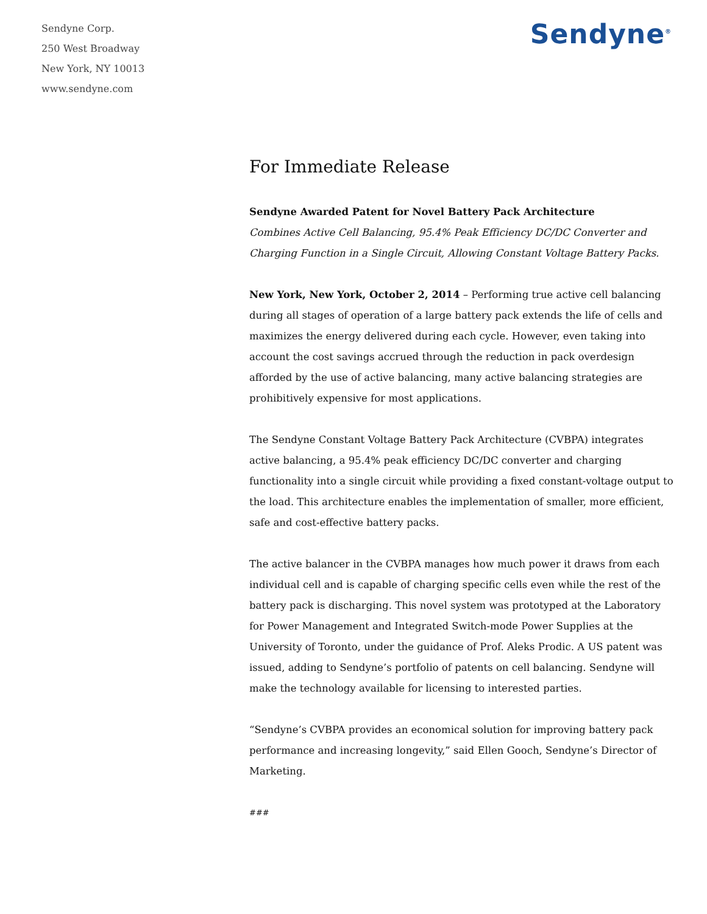Sendyne Corp.
250 West Broadway
New York, NY 10013
www.sendyne.com
Sendyne<sup>®</sup>
For Immediate Release
Sendyne Awarded Patent for Novel Battery Pack Architecture
Combines Active Cell Balancing, 95.4% Peak Efficiency DC/DC Converter and Charging Function in a Single Circuit, Allowing Constant Voltage Battery Packs.
New York, New York, October 2, 2014 – Performing true active cell balancing during all stages of operation of a large battery pack extends the life of cells and maximizes the energy delivered during each cycle. However, even taking into account the cost savings accrued through the reduction in pack overdesign afforded by the use of active balancing, many active balancing strategies are prohibitively expensive for most applications.
The Sendyne Constant Voltage Battery Pack Architecture (CVBPA) integrates active balancing, a 95.4% peak efficiency DC/DC converter and charging functionality into a single circuit while providing a fixed constant-voltage output to the load. This architecture enables the implementation of smaller, more efficient, safe and cost-effective battery packs.
The active balancer in the CVBPA manages how much power it draws from each individual cell and is capable of charging specific cells even while the rest of the battery pack is discharging. This novel system was prototyped at the Laboratory for Power Management and Integrated Switch-mode Power Supplies at the University of Toronto, under the guidance of Prof. Aleks Prodic. A US patent was issued, adding to Sendyne’s portfolio of patents on cell balancing. Sendyne will make the technology available for licensing to interested parties.
“Sendyne’s CVBPA provides an economical solution for improving battery pack performance and increasing longevity,” said Ellen Gooch, Sendyne’s Director of Marketing.
###